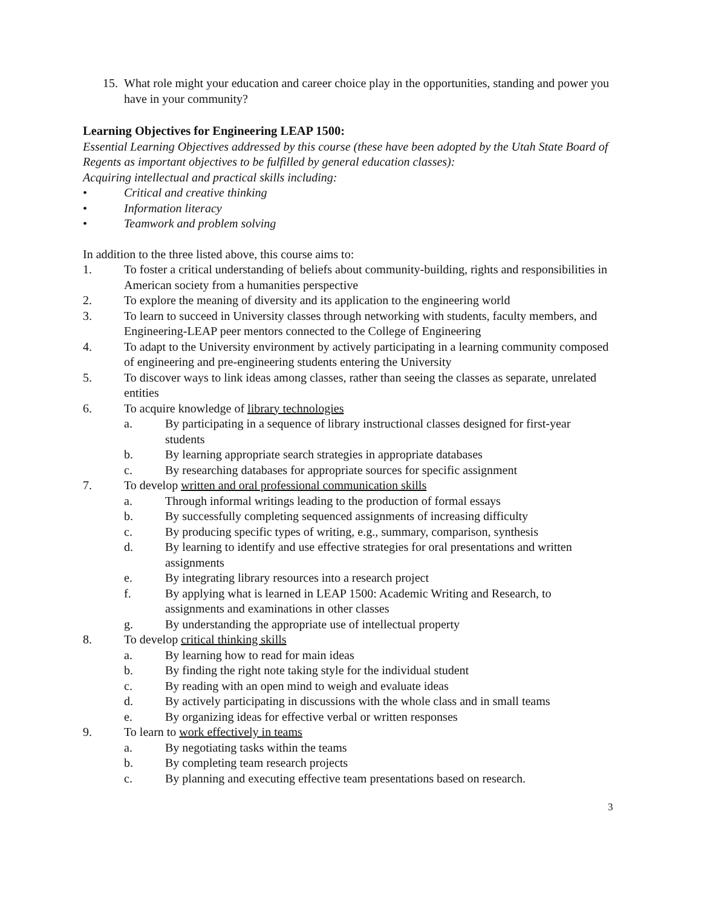15. What role might your education and career choice play in the opportunities, standing and power you have in your community?
Learning Objectives for Engineering LEAP 1500:
Essential Learning Objectives addressed by this course (these have been adopted by the Utah State Board of Regents as important objectives to be fulfilled by general education classes):
Acquiring intellectual and practical skills including:
• Critical and creative thinking
• Information literacy
• Teamwork and problem solving
In addition to the three listed above, this course aims to:
1. To foster a critical understanding of beliefs about community-building, rights and responsibilities in American society from a humanities perspective
2. To explore the meaning of diversity and its application to the engineering world
3. To learn to succeed in University classes through networking with students, faculty members, and Engineering-LEAP peer mentors connected to the College of Engineering
4. To adapt to the University environment by actively participating in a learning community composed of engineering and pre-engineering students entering the University
5. To discover ways to link ideas among classes, rather than seeing the classes as separate, unrelated entities
6. To acquire knowledge of library technologies
a. By participating in a sequence of library instructional classes designed for first-year students
b. By learning appropriate search strategies in appropriate databases
c. By researching databases for appropriate sources for specific assignment
7. To develop written and oral professional communication skills
a. Through informal writings leading to the production of formal essays
b. By successfully completing sequenced assignments of increasing difficulty
c. By producing specific types of writing, e.g., summary, comparison, synthesis
d. By learning to identify and use effective strategies for oral presentations and written assignments
e. By integrating library resources into a research project
f. By applying what is learned in LEAP 1500: Academic Writing and Research, to assignments and examinations in other classes
g. By understanding the appropriate use of intellectual property
8. To develop critical thinking skills
a. By learning how to read for main ideas
b. By finding the right note taking style for the individual student
c. By reading with an open mind to weigh and evaluate ideas
d. By actively participating in discussions with the whole class and in small teams
e. By organizing ideas for effective verbal or written responses
9. To learn to work effectively in teams
a. By negotiating tasks within the teams
b. By completing team research projects
c. By planning and executing effective team presentations based on research.
3